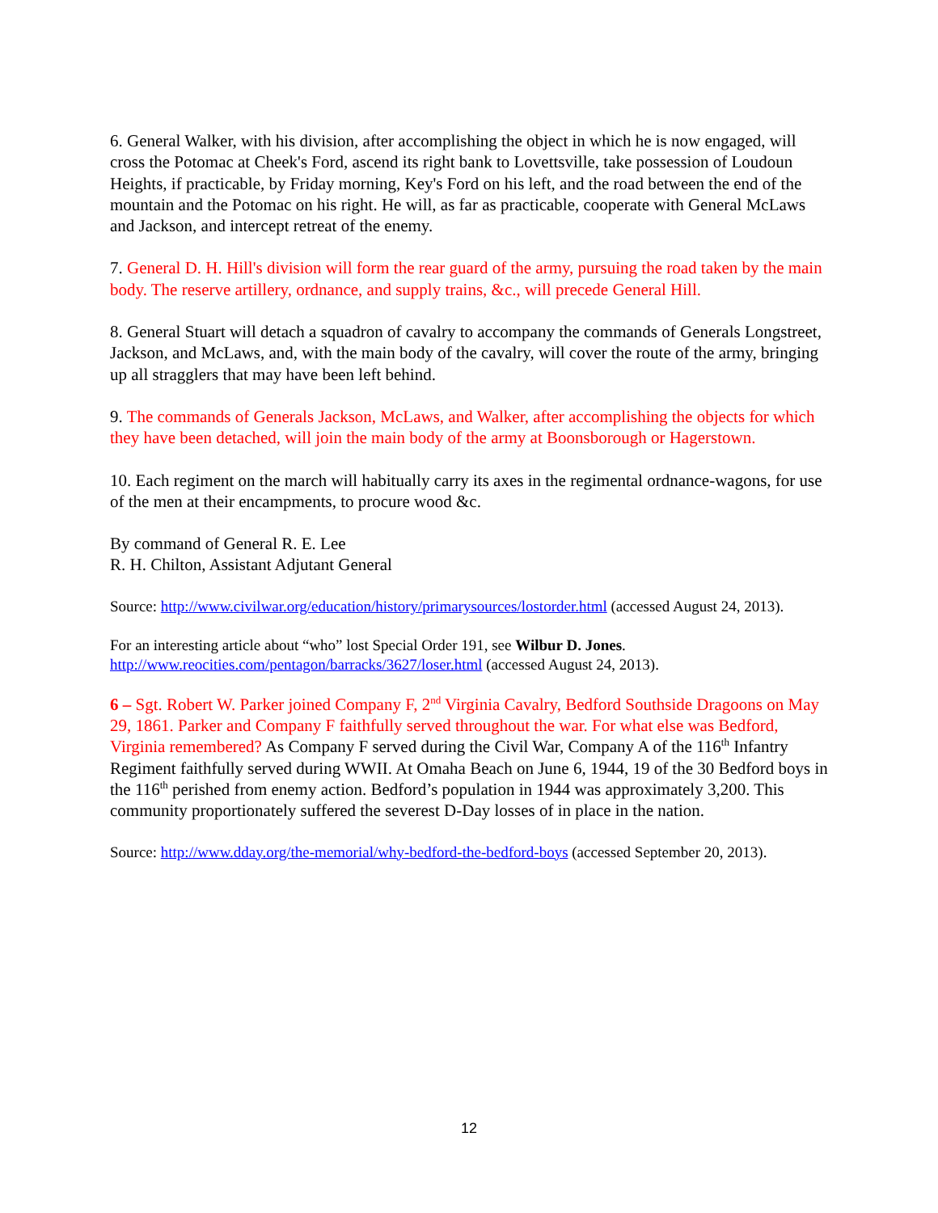6. General Walker, with his division, after accomplishing the object in which he is now engaged, will cross the Potomac at Cheek's Ford, ascend its right bank to Lovettsville, take possession of Loudoun Heights, if practicable, by Friday morning, Key's Ford on his left, and the road between the end of the mountain and the Potomac on his right. He will, as far as practicable, cooperate with General McLaws and Jackson, and intercept retreat of the enemy.
7. General D. H. Hill's division will form the rear guard of the army, pursuing the road taken by the main body. The reserve artillery, ordnance, and supply trains, &c., will precede General Hill.
8. General Stuart will detach a squadron of cavalry to accompany the commands of Generals Longstreet, Jackson, and McLaws, and, with the main body of the cavalry, will cover the route of the army, bringing up all stragglers that may have been left behind.
9. The commands of Generals Jackson, McLaws, and Walker, after accomplishing the objects for which they have been detached, will join the main body of the army at Boonsborough or Hagerstown.
10. Each regiment on the march will habitually carry its axes in the regimental ordnance-wagons, for use of the men at their encampments, to procure wood &c.
By command of General R. E. Lee
R. H. Chilton, Assistant Adjutant General
Source: http://www.civilwar.org/education/history/primarysources/lostorder.html (accessed August 24, 2013).
For an interesting article about “who” lost Special Order 191, see Wilbur D. Jones. http://www.reocities.com/pentagon/barracks/3627/loser.html (accessed August 24, 2013).
6 – Sgt. Robert W. Parker joined Company F, 2<sup>nd</sup> Virginia Cavalry, Bedford Southside Dragoons on May 29, 1861. Parker and Company F faithfully served throughout the war. For what else was Bedford, Virginia remembered? As Company F served during the Civil War, Company A of the 116<sup>th</sup> Infantry Regiment faithfully served during WWII. At Omaha Beach on June 6, 1944, 19 of the 30 Bedford boys in the 116<sup>th</sup> perished from enemy action. Bedford’s population in 1944 was approximately 3,200. This community proportionately suffered the severest D-Day losses of in place in the nation.
Source: http://www.dday.org/the-memorial/why-bedford-the-bedford-boys (accessed September 20, 2013).
12